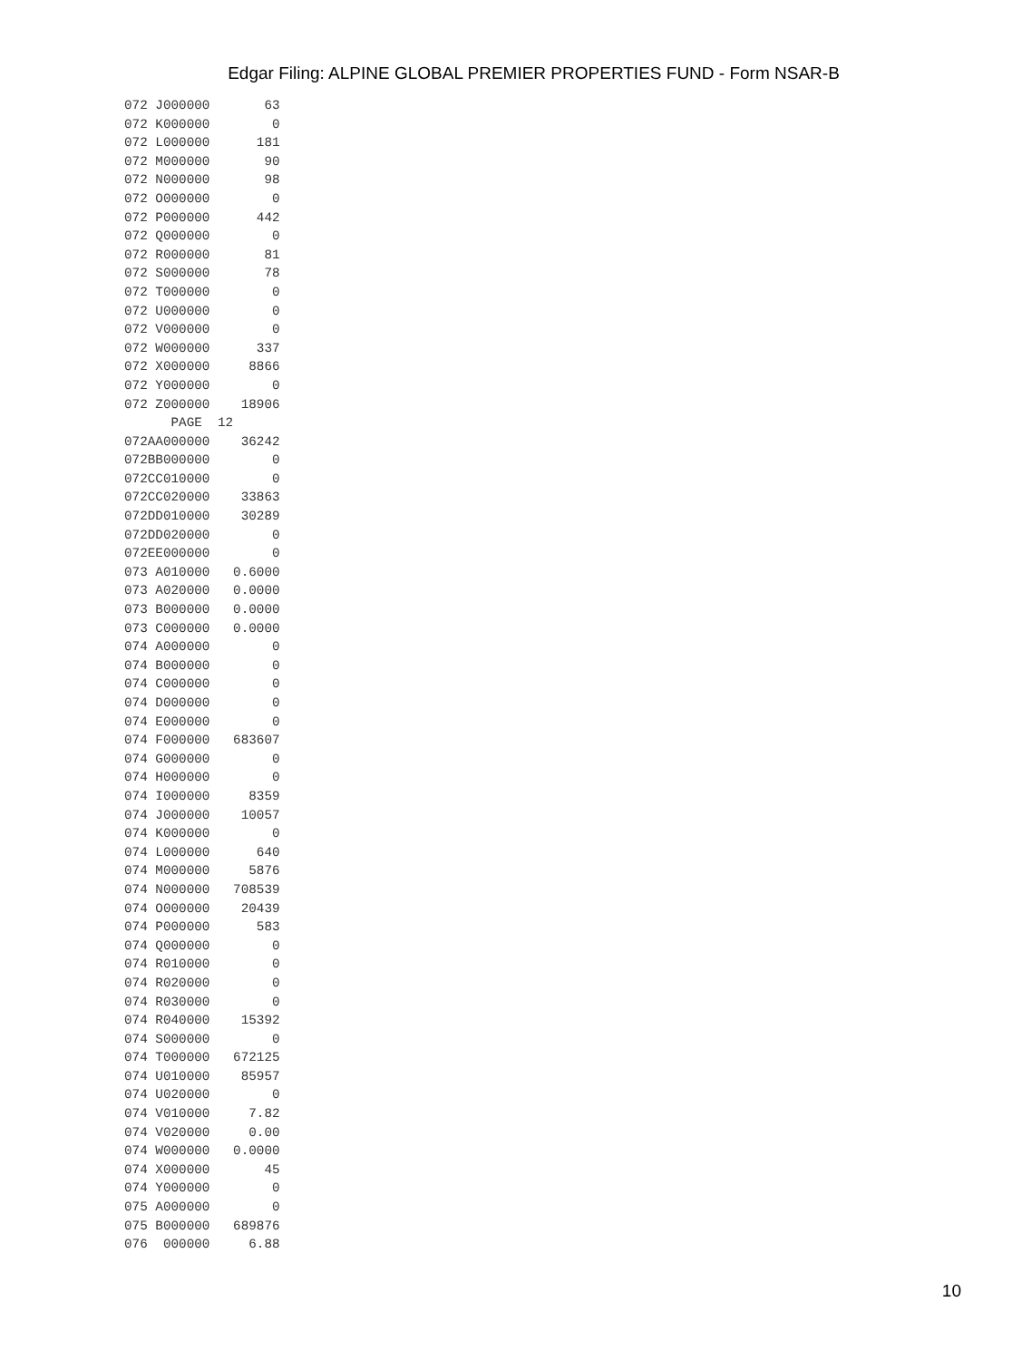Edgar Filing: ALPINE GLOBAL PREMIER PROPERTIES FUND - Form NSAR-B
072 J000000       63
072 K000000        0
072 L000000      181
072 M000000       90
072 N000000       98
072 O000000        0
072 P000000      442
072 Q000000        0
072 R000000       81
072 S000000       78
072 T000000        0
072 U000000        0
072 V000000        0
072 W000000      337
072 X000000     8866
072 Y000000        0
072 Z000000    18906
      PAGE  12
072AA000000    36242
072BB000000        0
072CC010000        0
072CC020000    33863
072DD010000    30289
072DD020000        0
072EE000000        0
073 A010000   0.6000
073 A020000   0.0000
073 B000000   0.0000
073 C000000   0.0000
074 A000000        0
074 B000000        0
074 C000000        0
074 D000000        0
074 E000000        0
074 F000000   683607
074 G000000        0
074 H000000        0
074 I000000     8359
074 J000000    10057
074 K000000        0
074 L000000      640
074 M000000     5876
074 N000000   708539
074 O000000    20439
074 P000000      583
074 Q000000        0
074 R010000        0
074 R020000        0
074 R030000        0
074 R040000    15392
074 S000000        0
074 T000000   672125
074 U010000    85957
074 U020000        0
074 V010000     7.82
074 V020000     0.00
074 W000000   0.0000
074 X000000       45
074 Y000000        0
075 A000000        0
075 B000000   689876
076  000000     6.88
10